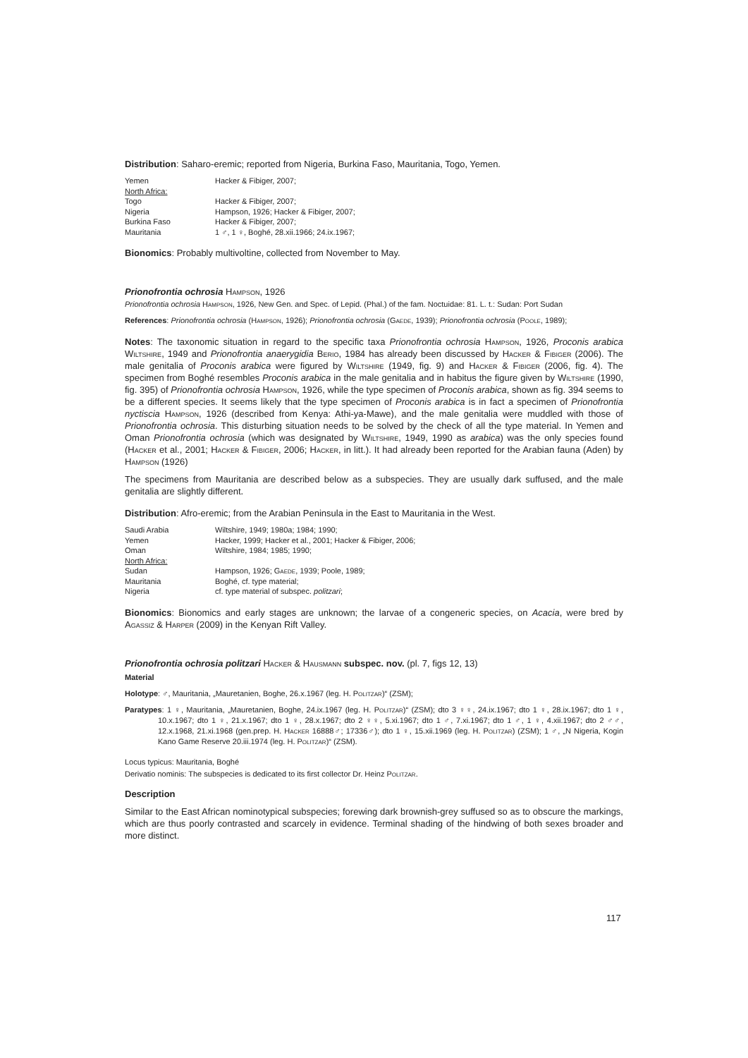Distribution: Saharo-eremic; reported from Nigeria, Burkina Faso, Mauritania, Togo, Yemen.
| Yemen | Hacker & Fibiger, 2007; |
| North Africa: | |
| Togo | Hacker & Fibiger, 2007; |
| Nigeria | Hampson, 1926; Hacker & Fibiger, 2007; |
| Burkina Faso | Hacker & Fibiger, 2007; |
| Mauritania | 1 ♂, 1 ♀, Boghé, 28.xii.1966; 24.ix.1967; |
Bionomics: Probably multivoltine, collected from November to May.
Prionofrontia ochrosia Hampson, 1926
Prionofrontia ochrosia Hampson, 1926, New Gen. and Spec. of Lepid. (Phal.) of the fam. Noctuidae: 81. L. t.: Sudan: Port Sudan
References: Prionofrontia ochrosia (Hampson, 1926); Prionofrontia ochrosia (Gaede, 1939); Prionofrontia ochrosia (Poole, 1989);
Notes: The taxonomic situation in regard to the specific taxa Prionofrontia ochrosia Hampson, 1926, Proconis arabica Wiltshire, 1949 and Prionofrontia anaerygidia Berio, 1984 has already been discussed by Hacker & Fibiger (2006). The male genitalia of Proconis arabica were figured by Wiltshire (1949, fig. 9) and Hacker & Fibiger (2006, fig. 4). The specimen from Boghé resembles Proconis arabica in the male genitalia and in habitus the figure given by Wiltshire (1990, fig. 395) of Prionofrontia ochrosia Hampson, 1926, while the type specimen of Proconis arabica, shown as fig. 394 seems to be a different species. It seems likely that the type specimen of Proconis arabica is in fact a specimen of Prionofrontia nyctiscia Hampson, 1926 (described from Kenya: Athi-ya-Mawe), and the male genitalia were muddled with those of Prionofrontia ochrosia. This disturbing situation needs to be solved by the check of all the type material. In Yemen and Oman Prionofrontia ochrosia (which was designated by Wiltshire, 1949, 1990 as arabica) was the only species found (Hacker et al., 2001; Hacker & Fibiger, 2006; Hacker, in litt.). It had already been reported for the Arabian fauna (Aden) by Hampson (1926)
The specimens from Mauritania are described below as a subspecies. They are usually dark suffused, and the male genitalia are slightly different.
Distribution: Afro-eremic; from the Arabian Peninsula in the East to Mauritania in the West.
| Saudi Arabia | Wiltshire, 1949; 1980a; 1984; 1990; |
| Yemen | Hacker, 1999; Hacker et al., 2001; Hacker & Fibiger, 2006; |
| Oman | Wiltshire, 1984; 1985; 1990; |
| North Africa: | |
| Sudan | Hampson, 1926; Gaede , 1939; Poole, 1989; |
| Mauritania | Boghé, cf. type material; |
| Nigeria | cf. type material of subspec. politzari ; |
Bionomics: Bionomics and early stages are unknown; the larvae of a congeneric species, on Acacia, were bred by Agassiz & Harper (2009) in the Kenyan Rift Valley.
Prionofrontia ochrosia politzari Hacker & Hausmann subspec. nov. (pl. 7, figs 12, 13)
Material
Holotype: ♂, Mauritania, „Mauretanien, Boghe, 26.x.1967 (leg. H. Politzar)“ (ZSM);
Paratypes: 1 ♀, Mauritania, „Mauretanien, Boghe, 24.ix.1967 (leg. H. Politzar)“ (ZSM); dto 3 ♀♀, 24.ix.1967; dto 1 ♀, 28.ix.1967; dto 1 ♀, 10.x.1967; dto 1 ♀, 21.x.1967; dto 1 ♀, 28.x.1967; dto 2 ♀♀, 5.xi.1967; dto 1 ♂, 7.xi.1967; dto 1 ♂, 1 ♀, 4.xii.1967; dto 2 ♂♂, 12.x.1968, 21.xi.1968 (gen.prep. H. Hacker 16888♂; 17336♂); dto 1 ♀, 15.xii.1969 (leg. H. Politzar) (ZSM); 1 ♂, „N Nigeria, Kogin Kano Game Reserve 20.iii.1974 (leg. H. Politzar)“ (ZSM).
Locus typicus: Mauritania, Boghé
Derivatio nominis: The subspecies is dedicated to its first collector Dr. Heinz Politzar.
Description
Similar to the East African nominotypical subspecies; forewing dark brownish-grey suffused so as to obscure the markings, which are thus poorly contrasted and scarcely in evidence. Terminal shading of the hindwing of both sexes broader and more distinct.
117